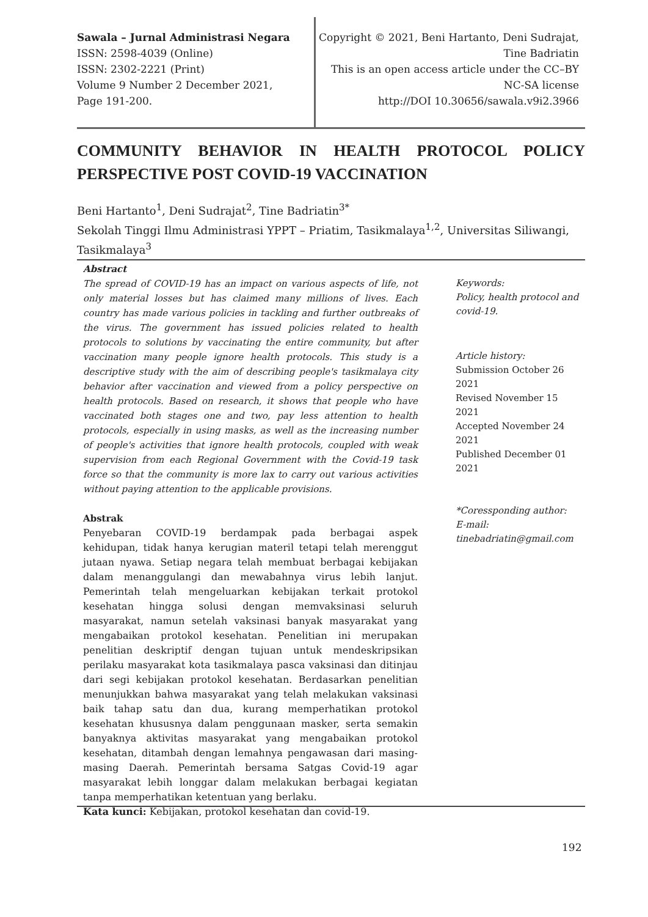Sawala – Jurnal Administrasi Negara
ISSN: 2598-4039 (Online)
ISSN: 2302-2221 (Print)
Volume 9 Number 2 December 2021,
Page 191-200.
Copyright © 2021, Beni Hartanto, Deni Sudrajat,
Tine Badriatin
This is an open access article under the CC–BY
NC-SA license
http://DOI 10.30656/sawala.v9i2.3966
COMMUNITY BEHAVIOR IN HEALTH PROTOCOL POLICY PERSPECTIVE POST COVID-19 VACCINATION
Beni Hartanto<sup>1</sup>, Deni Sudrajat<sup>2</sup>, Tine Badriatin<sup>3*</sup>
Sekolah Tinggi Ilmu Administrasi YPPT – Priatim, Tasikmalaya<sup>1,2</sup>, Universitas Siliwangi, Tasikmalaya<sup>3</sup>
Abstract
The spread of COVID-19 has an impact on various aspects of life, not only material losses but has claimed many millions of lives. Each country has made various policies in tackling and further outbreaks of the virus. The government has issued policies related to health protocols to solutions by vaccinating the entire community, but after vaccination many people ignore health protocols. This study is a descriptive study with the aim of describing people's tasikmalaya city behavior after vaccination and viewed from a policy perspective on health protocols. Based on research, it shows that people who have vaccinated both stages one and two, pay less attention to health protocols, especially in using masks, as well as the increasing number of people's activities that ignore health protocols, coupled with weak supervision from each Regional Government with the Covid-19 task force so that the community is more lax to carry out various activities without paying attention to the applicable provisions.
Abstrak
Penyebaran COVID-19 berdampak pada berbagai aspek kehidupan, tidak hanya kerugian materil tetapi telah merenggut jutaan nyawa. Setiap negara telah membuat berbagai kebijakan dalam menanggulangi dan mewabahnya virus lebih lanjut. Pemerintah telah mengeluarkan kebijakan terkait protokol kesehatan hingga solusi dengan memvaksinasi seluruh masyarakat, namun setelah vaksinasi banyak masyarakat yang mengabaikan protokol kesehatan. Penelitian ini merupakan penelitian deskriptif dengan tujuan untuk mendeskripsikan perilaku masyarakat kota tasikmalaya pasca vaksinasi dan ditinjau dari segi kebijakan protokol kesehatan. Berdasarkan penelitian menunjukkan bahwa masyarakat yang telah melakukan vaksinasi baik tahap satu dan dua, kurang memperhatikan protokol kesehatan khususnya dalam penggunaan masker, serta semakin banyaknya aktivitas masyarakat yang mengabaikan protokol kesehatan, ditambah dengan lemahnya pengawasan dari masing-masing Daerah. Pemerintah bersama Satgas Covid-19 agar masyarakat lebih longgar dalam melakukan berbagai kegiatan tanpa memperhatikan ketentuan yang berlaku.
Kata kunci: Kebijakan, protokol kesehatan dan covid-19.
Keywords:
Policy, health protocol and covid-19.
Article history:
Submission October 26 2021
Revised November 15 2021
Accepted November 24 2021
Published December 01 2021
*Coressponding author:
E-mail:
tinebadriatin@gmail.com
192